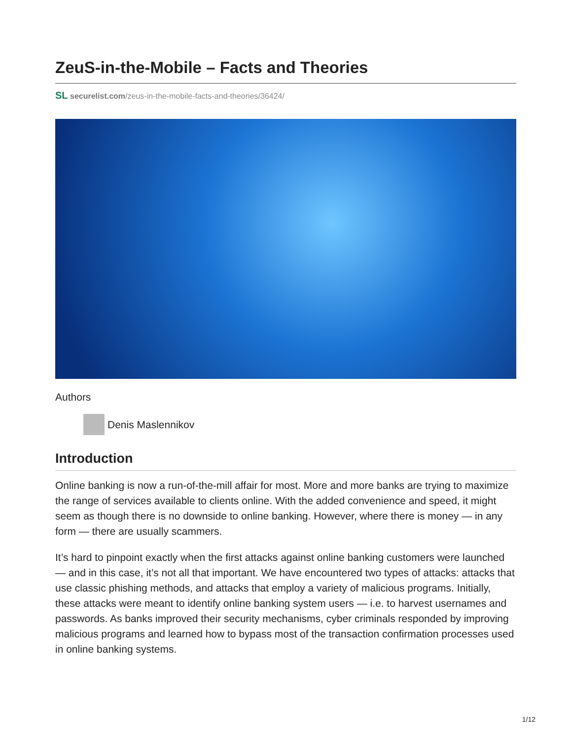ZeuS-in-the-Mobile – Facts and Theories
SL securelist.com/zeus-in-the-mobile-facts-and-theories/36424/
Authors
Denis Maslennikov
Introduction
Online banking is now a run-of-the-mill affair for most. More and more banks are trying to maximize the range of services available to clients online. With the added convenience and speed, it might seem as though there is no downside to online banking. However, where there is money — in any form — there are usually scammers.
It’s hard to pinpoint exactly when the first attacks against online banking customers were launched — and in this case, it’s not all that important. We have encountered two types of attacks: attacks that use classic phishing methods, and attacks that employ a variety of malicious programs. Initially, these attacks were meant to identify online banking system users — i.e. to harvest usernames and passwords. As banks improved their security mechanisms, cyber criminals responded by improving malicious programs and learned how to bypass most of the transaction confirmation processes used in online banking systems.
1/12